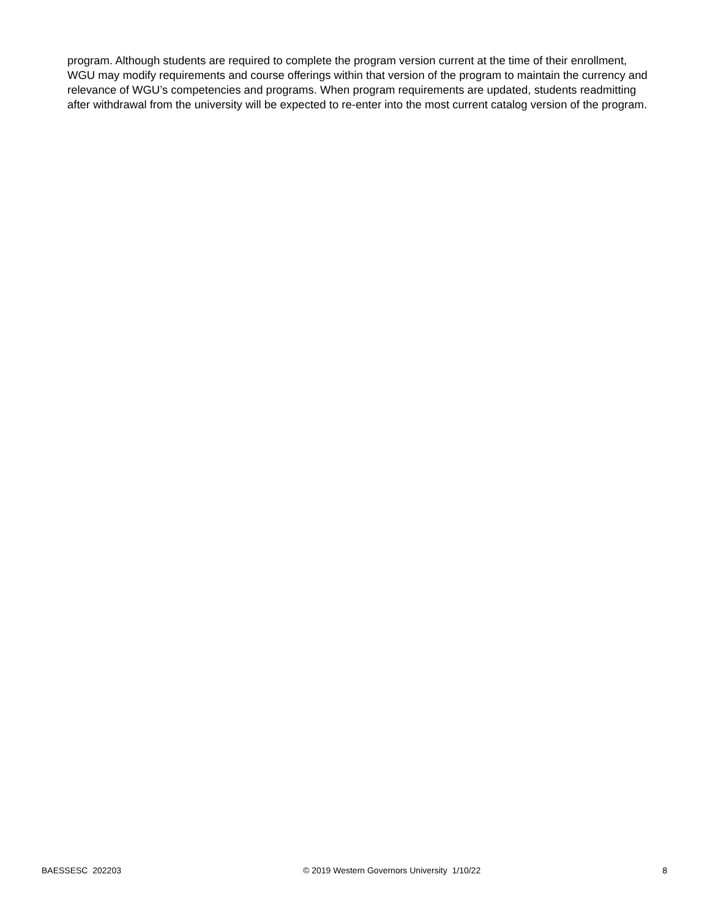program. Although students are required to complete the program version current at the time of their enrollment, WGU may modify requirements and course offerings within that version of the program to maintain the currency and relevance of WGU’s competencies and programs. When program requirements are updated, students readmitting after withdrawal from the university will be expected to re-enter into the most current catalog version of the program.
BAESSESC 202203 © 2019 Western Governors University 1/10/22 8